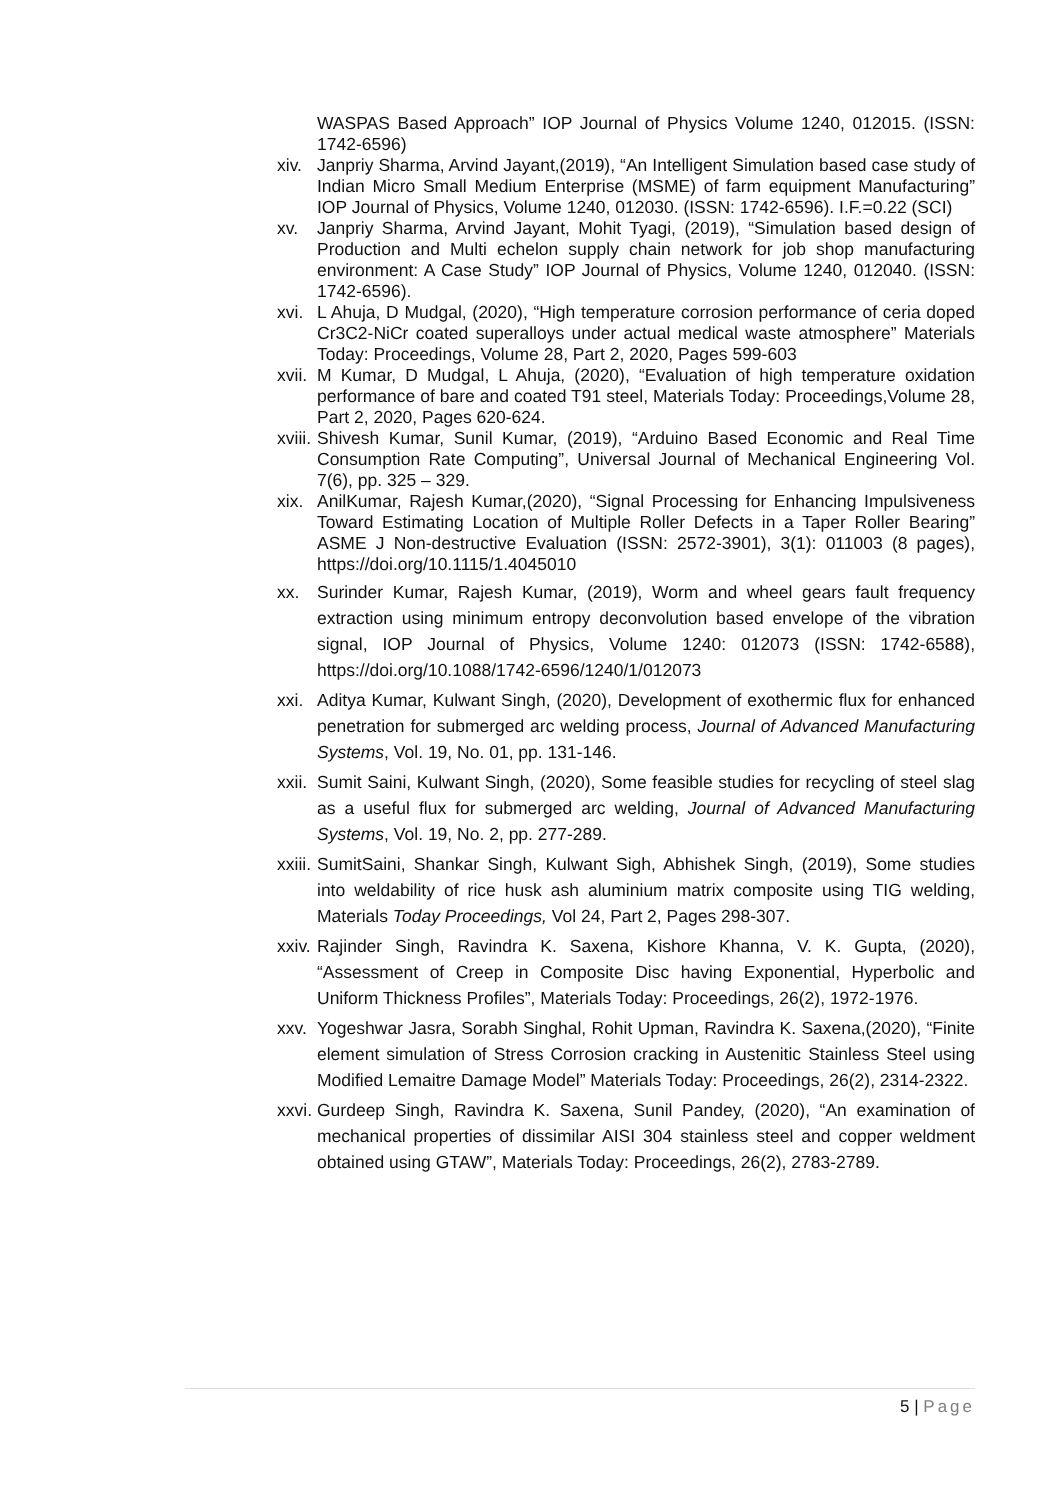WASPAS Based Approach” IOP Journal of Physics Volume 1240, 012015. (ISSN: 1742-6596)
xiv. Janpriy Sharma, Arvind Jayant,(2019), “An Intelligent Simulation based case study of Indian Micro Small Medium Enterprise (MSME) of farm equipment Manufacturing” IOP Journal of Physics, Volume 1240, 012030. (ISSN: 1742-6596). I.F.=0.22 (SCI)
xv. Janpriy Sharma, Arvind Jayant, Mohit Tyagi, (2019), “Simulation based design of Production and Multi echelon supply chain network for job shop manufacturing environment: A Case Study” IOP Journal of Physics, Volume 1240, 012040. (ISSN: 1742-6596).
xvi. L Ahuja, D Mudgal, (2020), “High temperature corrosion performance of ceria doped Cr3C2-NiCr coated superalloys under actual medical waste atmosphere” Materials Today: Proceedings, Volume 28, Part 2, 2020, Pages 599-603
xvii. M Kumar, D Mudgal, L Ahuja, (2020), “Evaluation of high temperature oxidation performance of bare and coated T91 steel, Materials Today: Proceedings,Volume 28, Part 2, 2020, Pages 620-624.
xviii. Shivesh Kumar, Sunil Kumar, (2019), “Arduino Based Economic and Real Time Consumption Rate Computing”, Universal Journal of Mechanical Engineering Vol. 7(6), pp. 325 – 329.
xix. AnilKumar, Rajesh Kumar,(2020), “Signal Processing for Enhancing Impulsiveness Toward Estimating Location of Multiple Roller Defects in a Taper Roller Bearing” ASME J Non-destructive Evaluation (ISSN: 2572-3901), 3(1): 011003 (8 pages), https://doi.org/10.1115/1.4045010
xx. Surinder Kumar, Rajesh Kumar, (2019), Worm and wheel gears fault frequency extraction using minimum entropy deconvolution based envelope of the vibration signal, IOP Journal of Physics, Volume 1240: 012073 (ISSN: 1742-6588), https://doi.org/10.1088/1742-6596/1240/1/012073
xxi. Aditya Kumar, Kulwant Singh, (2020), Development of exothermic flux for enhanced penetration for submerged arc welding process, Journal of Advanced Manufacturing Systems, Vol. 19, No. 01, pp. 131-146.
xxii. Sumit Saini, Kulwant Singh, (2020), Some feasible studies for recycling of steel slag as a useful flux for submerged arc welding, Journal of Advanced Manufacturing Systems, Vol. 19, No. 2, pp. 277-289.
xxiii. SumitSaini, Shankar Singh, Kulwant Sigh, Abhishek Singh, (2019), Some studies into weldability of rice husk ash aluminium matrix composite using TIG welding, Materials Today Proceedings, Vol 24, Part 2, Pages 298-307.
xxiv. Rajinder Singh, Ravindra K. Saxena, Kishore Khanna, V. K. Gupta, (2020), “Assessment of Creep in Composite Disc having Exponential, Hyperbolic and Uniform Thickness Profiles”, Materials Today: Proceedings, 26(2), 1972-1976.
xxv. Yogeshwar Jasra, Sorabh Singhal, Rohit Upman, Ravindra K. Saxena,(2020), “Finite element simulation of Stress Corrosion cracking in Austenitic Stainless Steel using Modified Lemaitre Damage Model” Materials Today: Proceedings, 26(2), 2314-2322.
xxvi. Gurdeep Singh, Ravindra K. Saxena, Sunil Pandey, (2020), “An examination of mechanical properties of dissimilar AISI 304 stainless steel and copper weldment obtained using GTAW”, Materials Today: Proceedings, 26(2), 2783-2789.
5 | Page